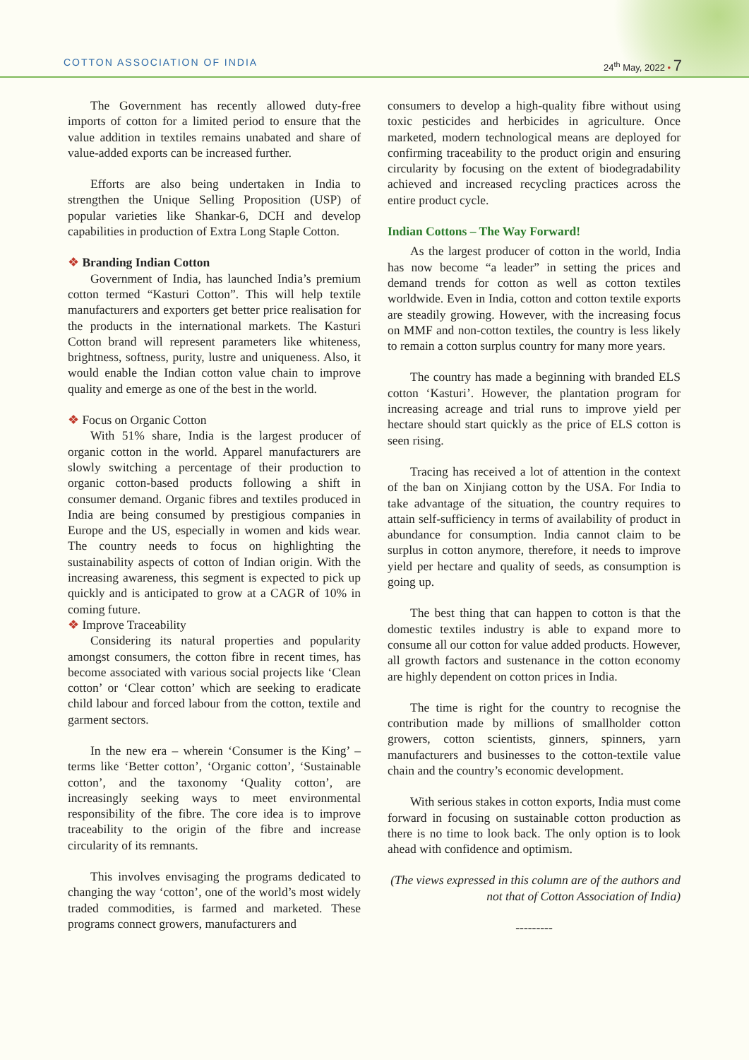COTTON ASSOCIATION OF INDIA 24<sup>th</sup> May, 2022 • 7
The Government has recently allowed duty-free imports of cotton for a limited period to ensure that the value addition in textiles remains unabated and share of value-added exports can be increased further.
Efforts are also being undertaken in India to strengthen the Unique Selling Proposition (USP) of popular varieties like Shankar-6, DCH and develop capabilities in production of Extra Long Staple Cotton.
❖ Branding Indian Cotton
Government of India, has launched India’s premium cotton termed “Kasturi Cotton”. This will help textile manufacturers and exporters get better price realisation for the products in the international markets. The Kasturi Cotton brand will represent parameters like whiteness, brightness, softness, purity, lustre and uniqueness. Also, it would enable the Indian cotton value chain to improve quality and emerge as one of the best in the world.
❖ Focus on Organic Cotton
With 51% share, India is the largest producer of organic cotton in the world. Apparel manufacturers are slowly switching a percentage of their production to organic cotton-based products following a shift in consumer demand. Organic fibres and textiles produced in India are being consumed by prestigious companies in Europe and the US, especially in women and kids wear. The country needs to focus on highlighting the sustainability aspects of cotton of Indian origin. With the increasing awareness, this segment is expected to pick up quickly and is anticipated to grow at a CAGR of 10% in coming future.
❖ Improve Traceability
Considering its natural properties and popularity amongst consumers, the cotton fibre in recent times, has become associated with various social projects like ‘Clean cotton’ or ‘Clear cotton’ which are seeking to eradicate child labour and forced labour from the cotton, textile and garment sectors.
In the new era – wherein ‘Consumer is the King’ – terms like ‘Better cotton’, ‘Organic cotton’, ‘Sustainable cotton’, and the taxonomy ‘Quality cotton’, are increasingly seeking ways to meet environmental responsibility of the fibre. The core idea is to improve traceability to the origin of the fibre and increase circularity of its remnants.
This involves envisaging the programs dedicated to changing the way ‘cotton’, one of the world’s most widely traded commodities, is farmed and marketed. These programs connect growers, manufacturers and
consumers to develop a high-quality fibre without using toxic pesticides and herbicides in agriculture. Once marketed, modern technological means are deployed for confirming traceability to the product origin and ensuring circularity by focusing on the extent of biodegradability achieved and increased recycling practices across the entire product cycle.
Indian Cottons – The Way Forward!
As the largest producer of cotton in the world, India has now become “a leader” in setting the prices and demand trends for cotton as well as cotton textiles worldwide. Even in India, cotton and cotton textile exports are steadily growing. However, with the increasing focus on MMF and non-cotton textiles, the country is less likely to remain a cotton surplus country for many more years.
The country has made a beginning with branded ELS cotton ‘Kasturi’. However, the plantation program for increasing acreage and trial runs to improve yield per hectare should start quickly as the price of ELS cotton is seen rising.
Tracing has received a lot of attention in the context of the ban on Xinjiang cotton by the USA. For India to take advantage of the situation, the country requires to attain self-sufficiency in terms of availability of product in abundance for consumption. India cannot claim to be surplus in cotton anymore, therefore, it needs to improve yield per hectare and quality of seeds, as consumption is going up.
The best thing that can happen to cotton is that the domestic textiles industry is able to expand more to consume all our cotton for value added products. However, all growth factors and sustenance in the cotton economy are highly dependent on cotton prices in India.
The time is right for the country to recognise the contribution made by millions of smallholder cotton growers, cotton scientists, ginners, spinners, yarn manufacturers and businesses to the cotton-textile value chain and the country’s economic development.
With serious stakes in cotton exports, India must come forward in focusing on sustainable cotton production as there is no time to look back. The only option is to look ahead with confidence and optimism.
(The views expressed in this column are of the authors and not that of Cotton Association of India)
---------